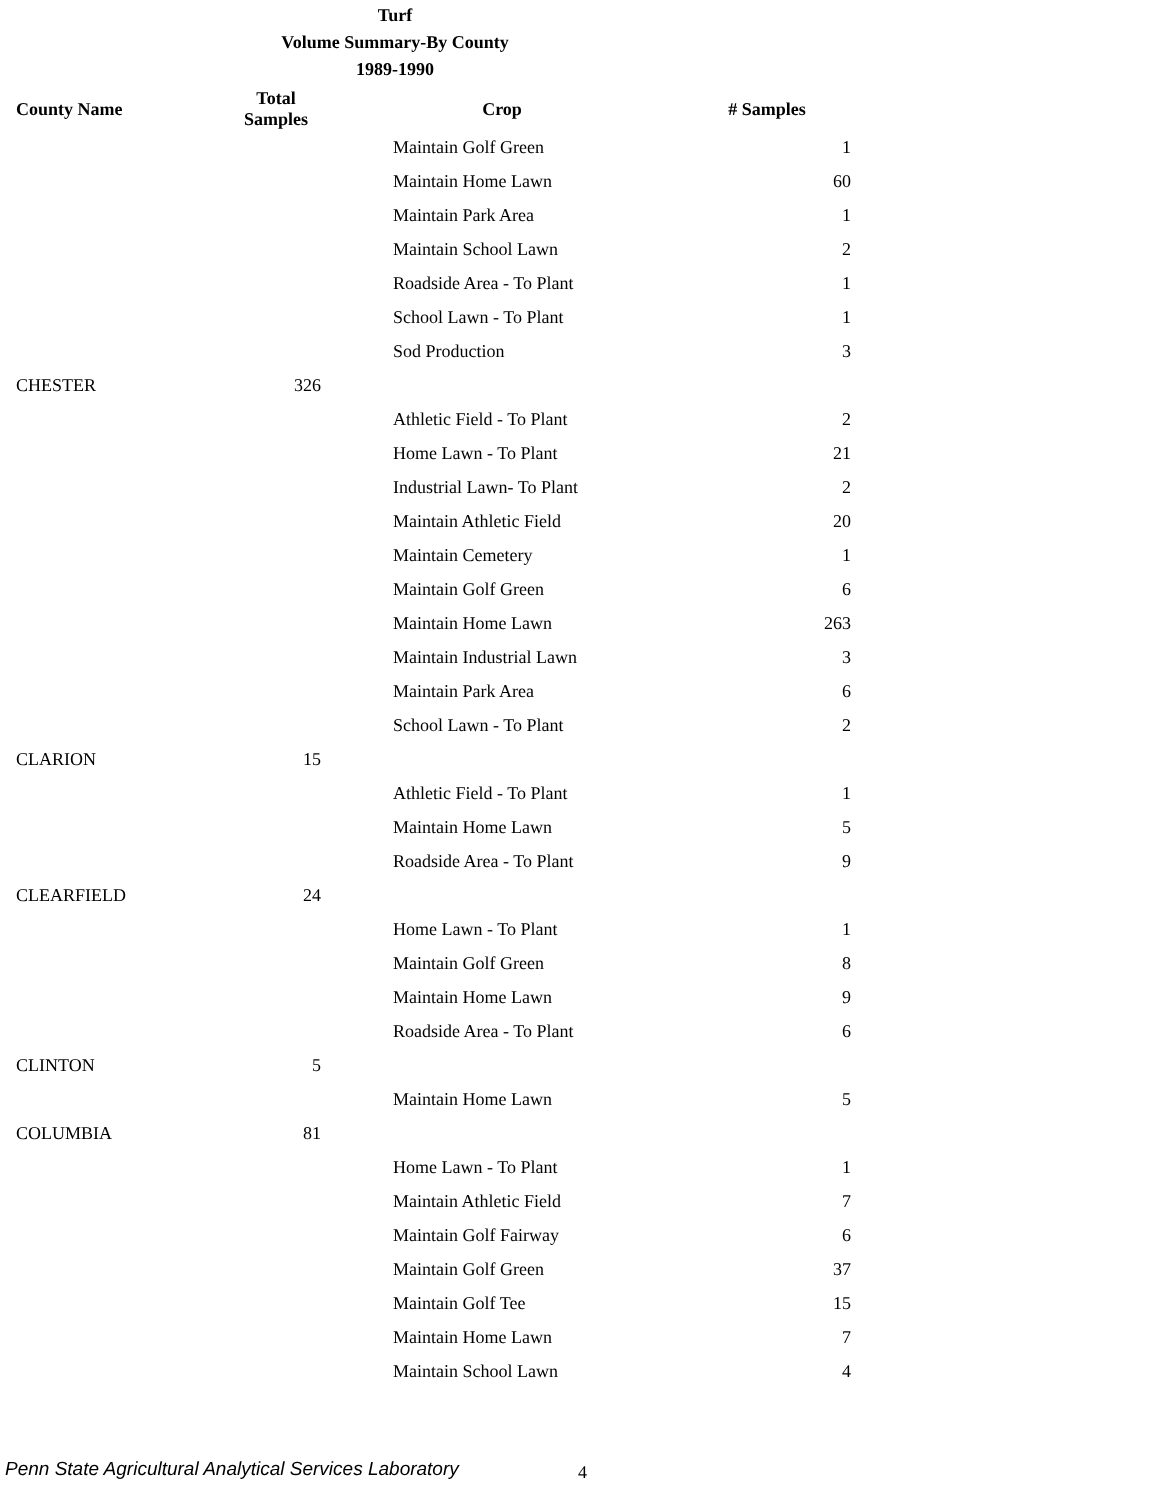Turf
Volume Summary-By County
1989-1990
| County Name | Total Samples | Crop | # Samples |
| --- | --- | --- | --- |
| | | Maintain Golf Green | 1 |
| | | Maintain Home Lawn | 60 |
| | | Maintain Park Area | 1 |
| | | Maintain School Lawn | 2 |
| | | Roadside Area - To Plant | 1 |
| | | School Lawn - To Plant | 1 |
| | | Sod Production | 3 |
| CHESTER | 326 | | |
| | | Athletic Field - To Plant | 2 |
| | | Home Lawn - To Plant | 21 |
| | | Industrial Lawn- To Plant | 2 |
| | | Maintain Athletic Field | 20 |
| | | Maintain Cemetery | 1 |
| | | Maintain Golf Green | 6 |
| | | Maintain Home Lawn | 263 |
| | | Maintain Industrial Lawn | 3 |
| | | Maintain Park Area | 6 |
| | | School Lawn - To Plant | 2 |
| CLARION | 15 | | |
| | | Athletic Field - To Plant | 1 |
| | | Maintain Home Lawn | 5 |
| | | Roadside Area - To Plant | 9 |
| CLEARFIELD | 24 | | |
| | | Home Lawn - To Plant | 1 |
| | | Maintain Golf Green | 8 |
| | | Maintain Home Lawn | 9 |
| | | Roadside Area - To Plant | 6 |
| CLINTON | 5 | | |
| | | Maintain Home Lawn | 5 |
| COLUMBIA | 81 | | |
| | | Home Lawn - To Plant | 1 |
| | | Maintain Athletic Field | 7 |
| | | Maintain Golf Fairway | 6 |
| | | Maintain Golf Green | 37 |
| | | Maintain Golf Tee | 15 |
| | | Maintain Home Lawn | 7 |
| | | Maintain School Lawn | 4 |
Penn State Agricultural Analytical Services Laboratory
4